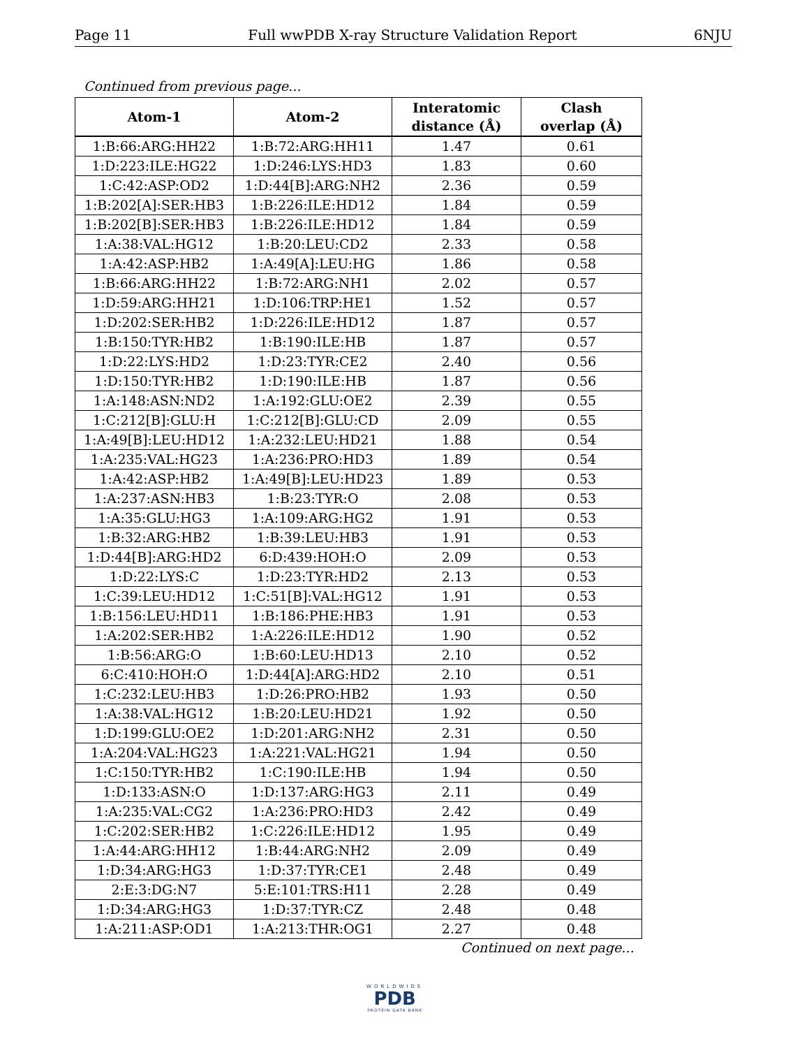Page 11 Full wwPDB X-ray Structure Validation Report 6NJU
Continued from previous page...
| Atom-1 | Atom-2 | Interatomic distance (Å) | Clash overlap (Å) |
| --- | --- | --- | --- |
| 1:B:66:ARG:HH22 | 1:B:72:ARG:HH11 | 1.47 | 0.61 |
| 1:D:223:ILE:HG22 | 1:D:246:LYS:HD3 | 1.83 | 0.60 |
| 1:C:42:ASP:OD2 | 1:D:44[B]:ARG:NH2 | 2.36 | 0.59 |
| 1:B:202[A]:SER:HB3 | 1:B:226:ILE:HD12 | 1.84 | 0.59 |
| 1:B:202[B]:SER:HB3 | 1:B:226:ILE:HD12 | 1.84 | 0.59 |
| 1:A:38:VAL:HG12 | 1:B:20:LEU:CD2 | 2.33 | 0.58 |
| 1:A:42:ASP:HB2 | 1:A:49[A]:LEU:HG | 1.86 | 0.58 |
| 1:B:66:ARG:HH22 | 1:B:72:ARG:NH1 | 2.02 | 0.57 |
| 1:D:59:ARG:HH21 | 1:D:106:TRP:HE1 | 1.52 | 0.57 |
| 1:D:202:SER:HB2 | 1:D:226:ILE:HD12 | 1.87 | 0.57 |
| 1:B:150:TYR:HB2 | 1:B:190:ILE:HB | 1.87 | 0.57 |
| 1:D:22:LYS:HD2 | 1:D:23:TYR:CE2 | 2.40 | 0.56 |
| 1:D:150:TYR:HB2 | 1:D:190:ILE:HB | 1.87 | 0.56 |
| 1:A:148:ASN:ND2 | 1:A:192:GLU:OE2 | 2.39 | 0.55 |
| 1:C:212[B]:GLU:H | 1:C:212[B]:GLU:CD | 2.09 | 0.55 |
| 1:A:49[B]:LEU:HD12 | 1:A:232:LEU:HD21 | 1.88 | 0.54 |
| 1:A:235:VAL:HG23 | 1:A:236:PRO:HD3 | 1.89 | 0.54 |
| 1:A:42:ASP:HB2 | 1:A:49[B]:LEU:HD23 | 1.89 | 0.53 |
| 1:A:237:ASN:HB3 | 1:B:23:TYR:O | 2.08 | 0.53 |
| 1:A:35:GLU:HG3 | 1:A:109:ARG:HG2 | 1.91 | 0.53 |
| 1:B:32:ARG:HB2 | 1:B:39:LEU:HB3 | 1.91 | 0.53 |
| 1:D:44[B]:ARG:HD2 | 6:D:439:HOH:O | 2.09 | 0.53 |
| 1:D:22:LYS:C | 1:D:23:TYR:HD2 | 2.13 | 0.53 |
| 1:C:39:LEU:HD12 | 1:C:51[B]:VAL:HG12 | 1.91 | 0.53 |
| 1:B:156:LEU:HD11 | 1:B:186:PHE:HB3 | 1.91 | 0.53 |
| 1:A:202:SER:HB2 | 1:A:226:ILE:HD12 | 1.90 | 0.52 |
| 1:B:56:ARG:O | 1:B:60:LEU:HD13 | 2.10 | 0.52 |
| 6:C:410:HOH:O | 1:D:44[A]:ARG:HD2 | 2.10 | 0.51 |
| 1:C:232:LEU:HB3 | 1:D:26:PRO:HB2 | 1.93 | 0.50 |
| 1:A:38:VAL:HG12 | 1:B:20:LEU:HD21 | 1.92 | 0.50 |
| 1:D:199:GLU:OE2 | 1:D:201:ARG:NH2 | 2.31 | 0.50 |
| 1:A:204:VAL:HG23 | 1:A:221:VAL:HG21 | 1.94 | 0.50 |
| 1:C:150:TYR:HB2 | 1:C:190:ILE:HB | 1.94 | 0.50 |
| 1:D:133:ASN:O | 1:D:137:ARG:HG3 | 2.11 | 0.49 |
| 1:A:235:VAL:CG2 | 1:A:236:PRO:HD3 | 2.42 | 0.49 |
| 1:C:202:SER:HB2 | 1:C:226:ILE:HD12 | 1.95 | 0.49 |
| 1:A:44:ARG:HH12 | 1:B:44:ARG:NH2 | 2.09 | 0.49 |
| 1:D:34:ARG:HG3 | 1:D:37:TYR:CE1 | 2.48 | 0.49 |
| 2:E:3:DG:N7 | 5:E:101:TRS:H11 | 2.28 | 0.49 |
| 1:D:34:ARG:HG3 | 1:D:37:TYR:CZ | 2.48 | 0.48 |
| 1:A:211:ASP:OD1 | 1:A:213:THR:OG1 | 2.27 | 0.48 |
Continued on next page...
WORLDWIDE
PDB
PROTEIN DATA BANK